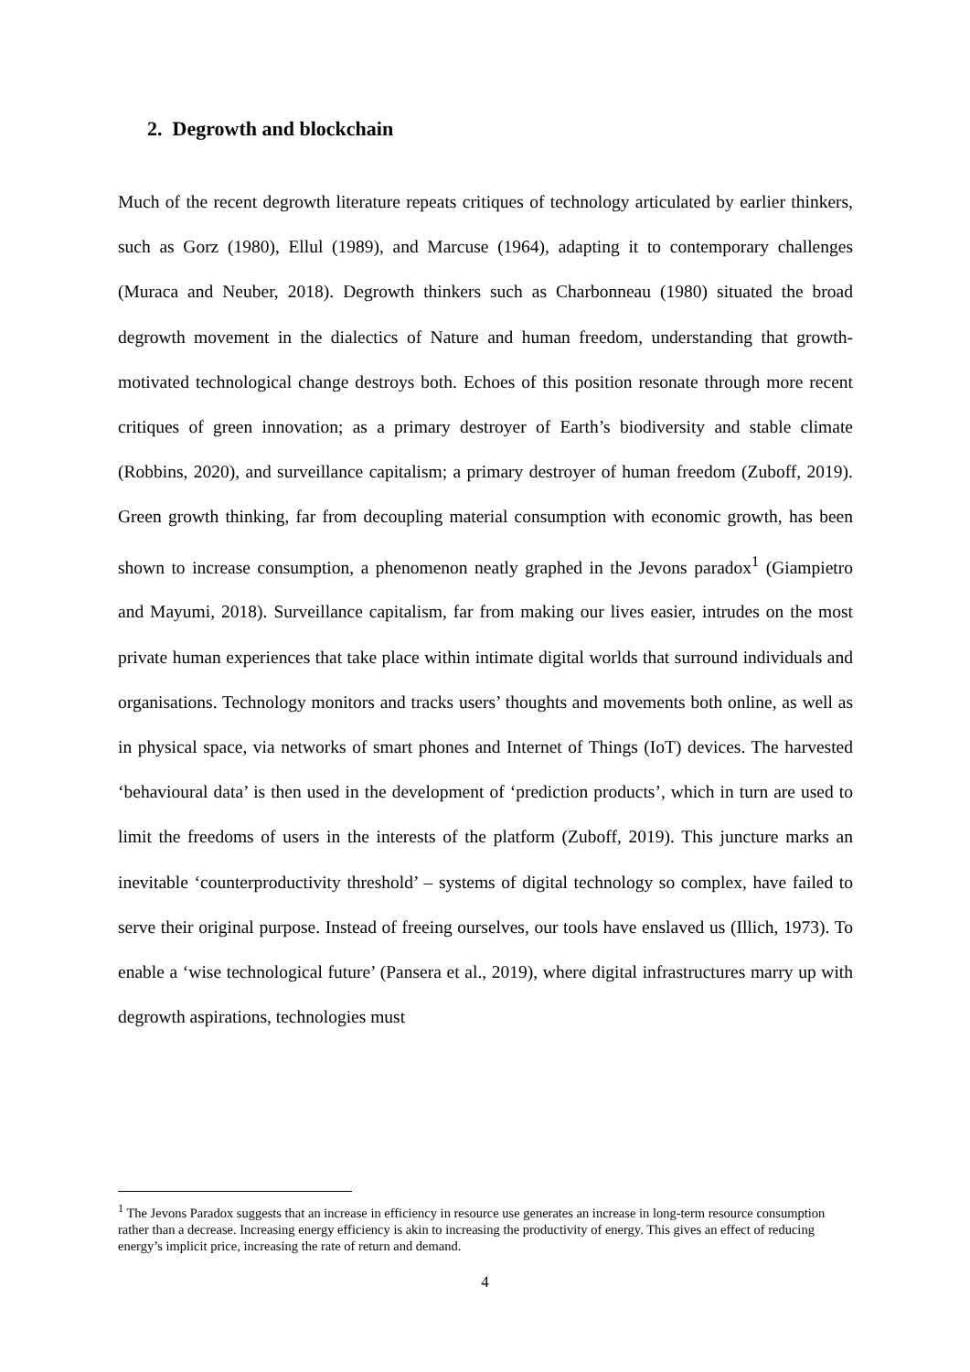2. Degrowth and blockchain
Much of the recent degrowth literature repeats critiques of technology articulated by earlier thinkers, such as Gorz (1980), Ellul (1989), and Marcuse (1964), adapting it to contemporary challenges (Muraca and Neuber, 2018). Degrowth thinkers such as Charbonneau (1980) situated the broad degrowth movement in the dialectics of Nature and human freedom, understanding that growth-motivated technological change destroys both. Echoes of this position resonate through more recent critiques of green innovation; as a primary destroyer of Earth’s biodiversity and stable climate (Robbins, 2020), and surveillance capitalism; a primary destroyer of human freedom (Zuboff, 2019). Green growth thinking, far from decoupling material consumption with economic growth, has been shown to increase consumption, a phenomenon neatly graphed in the Jevons paradox<sup>1</sup> (Giampietro and Mayumi, 2018). Surveillance capitalism, far from making our lives easier, intrudes on the most private human experiences that take place within intimate digital worlds that surround individuals and organisations. Technology monitors and tracks users’ thoughts and movements both online, as well as in physical space, via networks of smart phones and Internet of Things (IoT) devices. The harvested ‘behavioural data’ is then used in the development of ‘prediction products’, which in turn are used to limit the freedoms of users in the interests of the platform (Zuboff, 2019). This juncture marks an inevitable ‘counterproductivity threshold’ – systems of digital technology so complex, have failed to serve their original purpose. Instead of freeing ourselves, our tools have enslaved us (Illich, 1973). To enable a ‘wise technological future’ (Pansera et al., 2019), where digital infrastructures marry up with degrowth aspirations, technologies must
<sup>1</sup> The Jevons Paradox suggests that an increase in efficiency in resource use generates an increase in long-term resource consumption rather than a decrease. Increasing energy efficiency is akin to increasing the productivity of energy. This gives an effect of reducing energy’s implicit price, increasing the rate of return and demand.
4